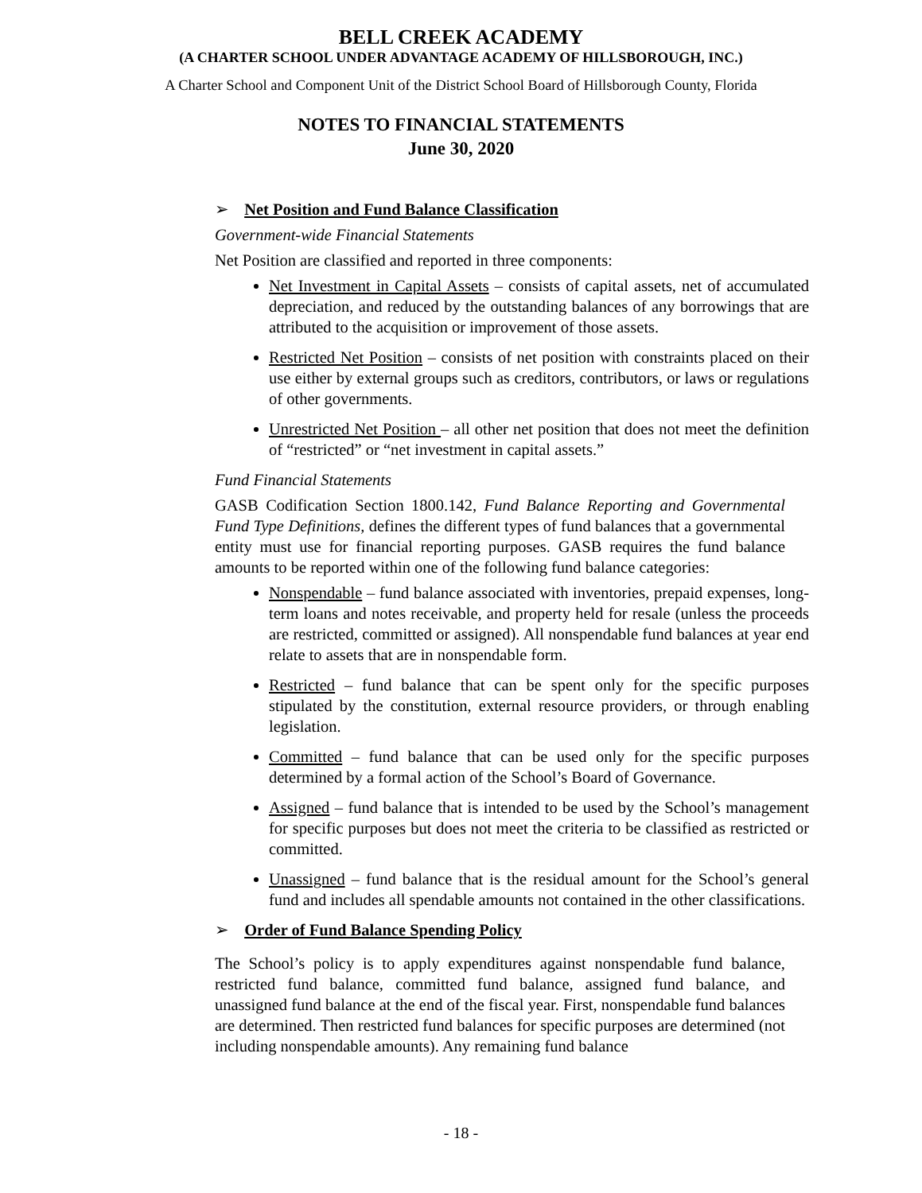BELL CREEK ACADEMY
(A CHARTER SCHOOL UNDER ADVANTAGE ACADEMY OF HILLSBOROUGH, INC.)
A Charter School and Component Unit of the District School Board of Hillsborough County, Florida
NOTES TO FINANCIAL STATEMENTS
June 30, 2020
➢ Net Position and Fund Balance Classification
Government-wide Financial Statements
Net Position are classified and reported in three components:
Net Investment in Capital Assets – consists of capital assets, net of accumulated depreciation, and reduced by the outstanding balances of any borrowings that are attributed to the acquisition or improvement of those assets.
Restricted Net Position – consists of net position with constraints placed on their use either by external groups such as creditors, contributors, or laws or regulations of other governments.
Unrestricted Net Position – all other net position that does not meet the definition of “restricted” or “net investment in capital assets.”
Fund Financial Statements
GASB Codification Section 1800.142, Fund Balance Reporting and Governmental Fund Type Definitions, defines the different types of fund balances that a governmental entity must use for financial reporting purposes. GASB requires the fund balance amounts to be reported within one of the following fund balance categories:
Nonspendable – fund balance associated with inventories, prepaid expenses, long-term loans and notes receivable, and property held for resale (unless the proceeds are restricted, committed or assigned). All nonspendable fund balances at year end relate to assets that are in nonspendable form.
Restricted – fund balance that can be spent only for the specific purposes stipulated by the constitution, external resource providers, or through enabling legislation.
Committed – fund balance that can be used only for the specific purposes determined by a formal action of the School’s Board of Governance.
Assigned – fund balance that is intended to be used by the School’s management for specific purposes but does not meet the criteria to be classified as restricted or committed.
Unassigned – fund balance that is the residual amount for the School’s general fund and includes all spendable amounts not contained in the other classifications.
➢ Order of Fund Balance Spending Policy
The School’s policy is to apply expenditures against nonspendable fund balance, restricted fund balance, committed fund balance, assigned fund balance, and unassigned fund balance at the end of the fiscal year. First, nonspendable fund balances are determined. Then restricted fund balances for specific purposes are determined (not including nonspendable amounts). Any remaining fund balance
- 18 -